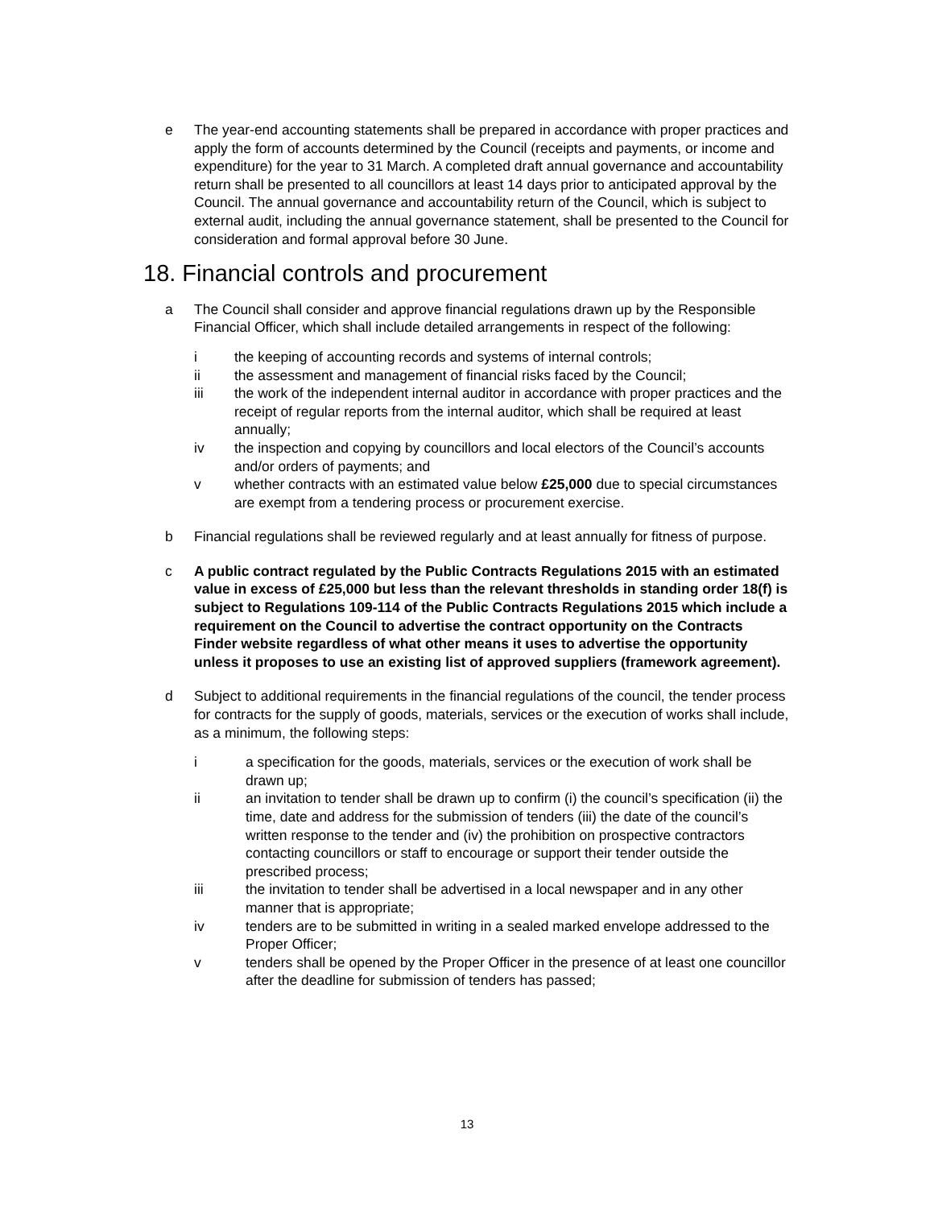e The year-end accounting statements shall be prepared in accordance with proper practices and apply the form of accounts determined by the Council (receipts and payments, or income and expenditure) for the year to 31 March. A completed draft annual governance and accountability return shall be presented to all councillors at least 14 days prior to anticipated approval by the Council. The annual governance and accountability return of the Council, which is subject to external audit, including the annual governance statement, shall be presented to the Council for consideration and formal approval before 30 June.
18. Financial controls and procurement
a The Council shall consider and approve financial regulations drawn up by the Responsible Financial Officer, which shall include detailed arrangements in respect of the following:
i the keeping of accounting records and systems of internal controls;
ii the assessment and management of financial risks faced by the Council;
iii the work of the independent internal auditor in accordance with proper practices and the receipt of regular reports from the internal auditor, which shall be required at least annually;
iv the inspection and copying by councillors and local electors of the Council’s accounts and/or orders of payments; and
v whether contracts with an estimated value below £25,000 due to special circumstances are exempt from a tendering process or procurement exercise.
b Financial regulations shall be reviewed regularly and at least annually for fitness of purpose.
c A public contract regulated by the Public Contracts Regulations 2015 with an estimated value in excess of £25,000 but less than the relevant thresholds in standing order 18(f) is subject to Regulations 109-114 of the Public Contracts Regulations 2015 which include a requirement on the Council to advertise the contract opportunity on the Contracts Finder website regardless of what other means it uses to advertise the opportunity unless it proposes to use an existing list of approved suppliers (framework agreement).
d Subject to additional requirements in the financial regulations of the council, the tender process for contracts for the supply of goods, materials, services or the execution of works shall include, as a minimum, the following steps:
i a specification for the goods, materials, services or the execution of work shall be drawn up;
ii an invitation to tender shall be drawn up to confirm (i) the council’s specification (ii) the time, date and address for the submission of tenders (iii) the date of the council’s written response to the tender and (iv) the prohibition on prospective contractors contacting councillors or staff to encourage or support their tender outside the prescribed process;
iii the invitation to tender shall be advertised in a local newspaper and in any other manner that is appropriate;
iv tenders are to be submitted in writing in a sealed marked envelope addressed to the Proper Officer;
v tenders shall be opened by the Proper Officer in the presence of at least one councillor after the deadline for submission of tenders has passed;
13